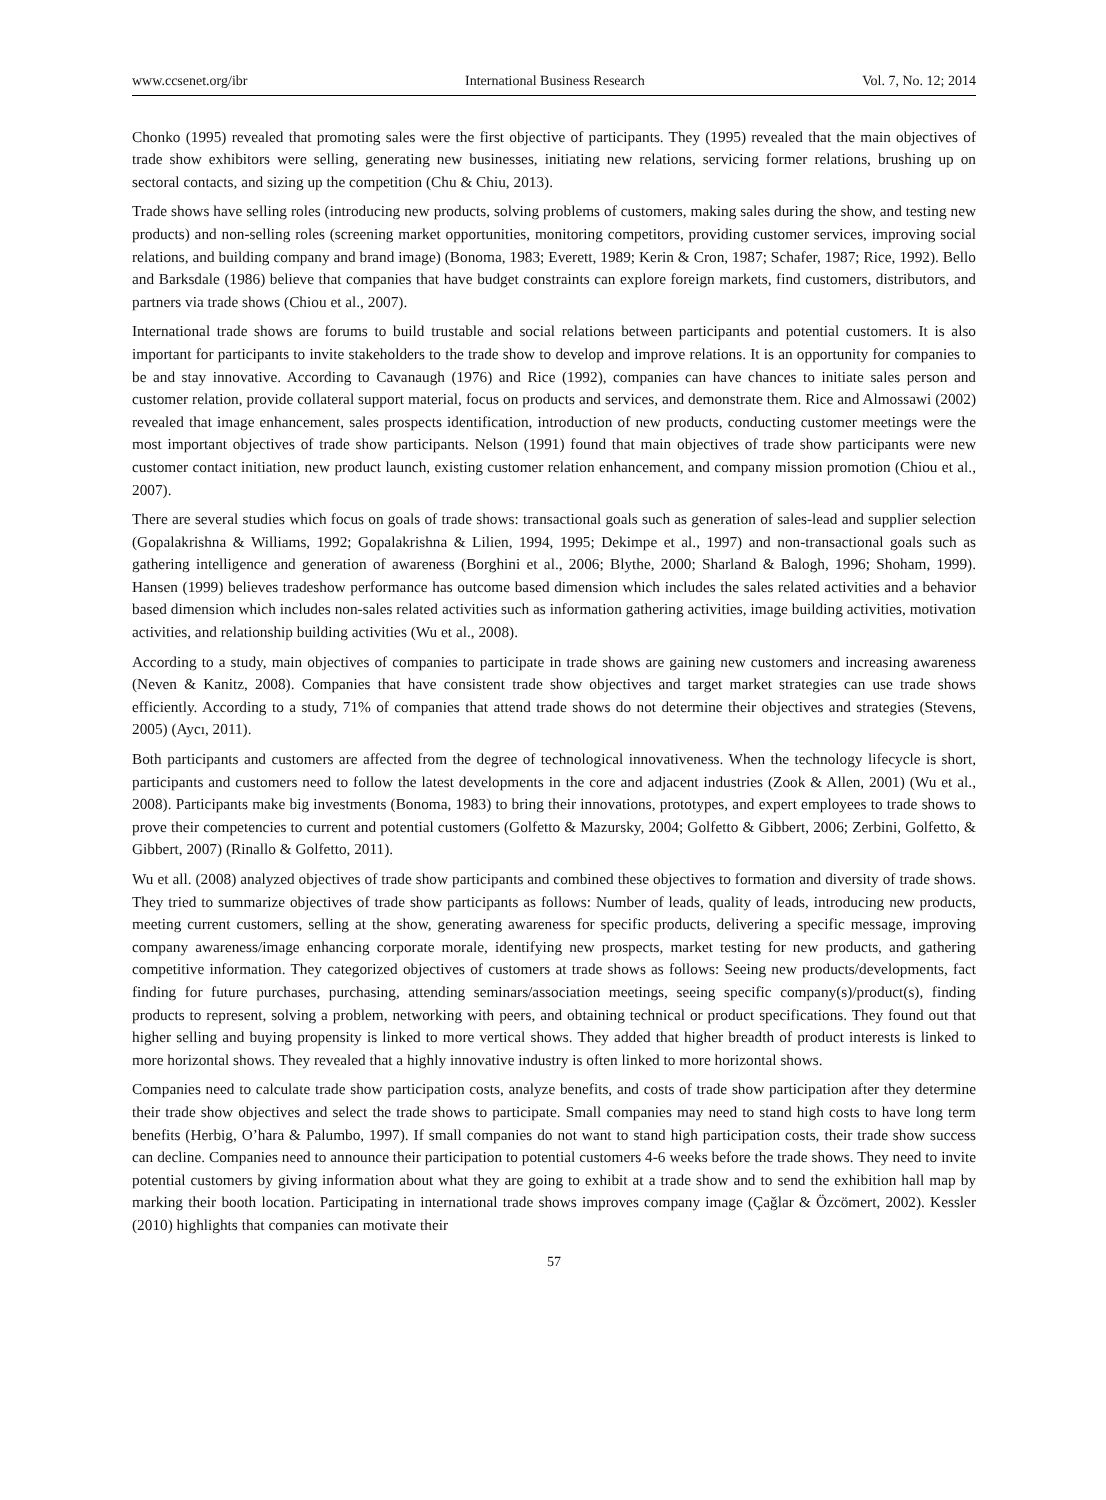www.ccsenet.org/ibr International Business Research Vol. 7, No. 12; 2014
Chonko (1995) revealed that promoting sales were the first objective of participants. They (1995) revealed that the main objectives of trade show exhibitors were selling, generating new businesses, initiating new relations, servicing former relations, brushing up on sectoral contacts, and sizing up the competition (Chu & Chiu, 2013).
Trade shows have selling roles (introducing new products, solving problems of customers, making sales during the show, and testing new products) and non-selling roles (screening market opportunities, monitoring competitors, providing customer services, improving social relations, and building company and brand image) (Bonoma, 1983; Everett, 1989; Kerin & Cron, 1987; Schafer, 1987; Rice, 1992). Bello and Barksdale (1986) believe that companies that have budget constraints can explore foreign markets, find customers, distributors, and partners via trade shows (Chiou et al., 2007).
International trade shows are forums to build trustable and social relations between participants and potential customers. It is also important for participants to invite stakeholders to the trade show to develop and improve relations. It is an opportunity for companies to be and stay innovative. According to Cavanaugh (1976) and Rice (1992), companies can have chances to initiate sales person and customer relation, provide collateral support material, focus on products and services, and demonstrate them. Rice and Almossawi (2002) revealed that image enhancement, sales prospects identification, introduction of new products, conducting customer meetings were the most important objectives of trade show participants. Nelson (1991) found that main objectives of trade show participants were new customer contact initiation, new product launch, existing customer relation enhancement, and company mission promotion (Chiou et al., 2007).
There are several studies which focus on goals of trade shows: transactional goals such as generation of sales-lead and supplier selection (Gopalakrishna & Williams, 1992; Gopalakrishna & Lilien, 1994, 1995; Dekimpe et al., 1997) and non-transactional goals such as gathering intelligence and generation of awareness (Borghini et al., 2006; Blythe, 2000; Sharland & Balogh, 1996; Shoham, 1999). Hansen (1999) believes tradeshow performance has outcome based dimension which includes the sales related activities and a behavior based dimension which includes non-sales related activities such as information gathering activities, image building activities, motivation activities, and relationship building activities (Wu et al., 2008).
According to a study, main objectives of companies to participate in trade shows are gaining new customers and increasing awareness (Neven & Kanitz, 2008). Companies that have consistent trade show objectives and target market strategies can use trade shows efficiently. According to a study, 71% of companies that attend trade shows do not determine their objectives and strategies (Stevens, 2005) (Aycı, 2011).
Both participants and customers are affected from the degree of technological innovativeness. When the technology lifecycle is short, participants and customers need to follow the latest developments in the core and adjacent industries (Zook & Allen, 2001) (Wu et al., 2008). Participants make big investments (Bonoma, 1983) to bring their innovations, prototypes, and expert employees to trade shows to prove their competencies to current and potential customers (Golfetto & Mazursky, 2004; Golfetto & Gibbert, 2006; Zerbini, Golfetto, & Gibbert, 2007) (Rinallo & Golfetto, 2011).
Wu et all. (2008) analyzed objectives of trade show participants and combined these objectives to formation and diversity of trade shows. They tried to summarize objectives of trade show participants as follows: Number of leads, quality of leads, introducing new products, meeting current customers, selling at the show, generating awareness for specific products, delivering a specific message, improving company awareness/image enhancing corporate morale, identifying new prospects, market testing for new products, and gathering competitive information. They categorized objectives of customers at trade shows as follows: Seeing new products/developments, fact finding for future purchases, purchasing, attending seminars/association meetings, seeing specific company(s)/product(s), finding products to represent, solving a problem, networking with peers, and obtaining technical or product specifications. They found out that higher selling and buying propensity is linked to more vertical shows. They added that higher breadth of product interests is linked to more horizontal shows. They revealed that a highly innovative industry is often linked to more horizontal shows.
Companies need to calculate trade show participation costs, analyze benefits, and costs of trade show participation after they determine their trade show objectives and select the trade shows to participate. Small companies may need to stand high costs to have long term benefits (Herbig, O’hara & Palumbo, 1997). If small companies do not want to stand high participation costs, their trade show success can decline. Companies need to announce their participation to potential customers 4-6 weeks before the trade shows. They need to invite potential customers by giving information about what they are going to exhibit at a trade show and to send the exhibition hall map by marking their booth location. Participating in international trade shows improves company image (Çağlar & Özcömert, 2002). Kessler (2010) highlights that companies can motivate their
57